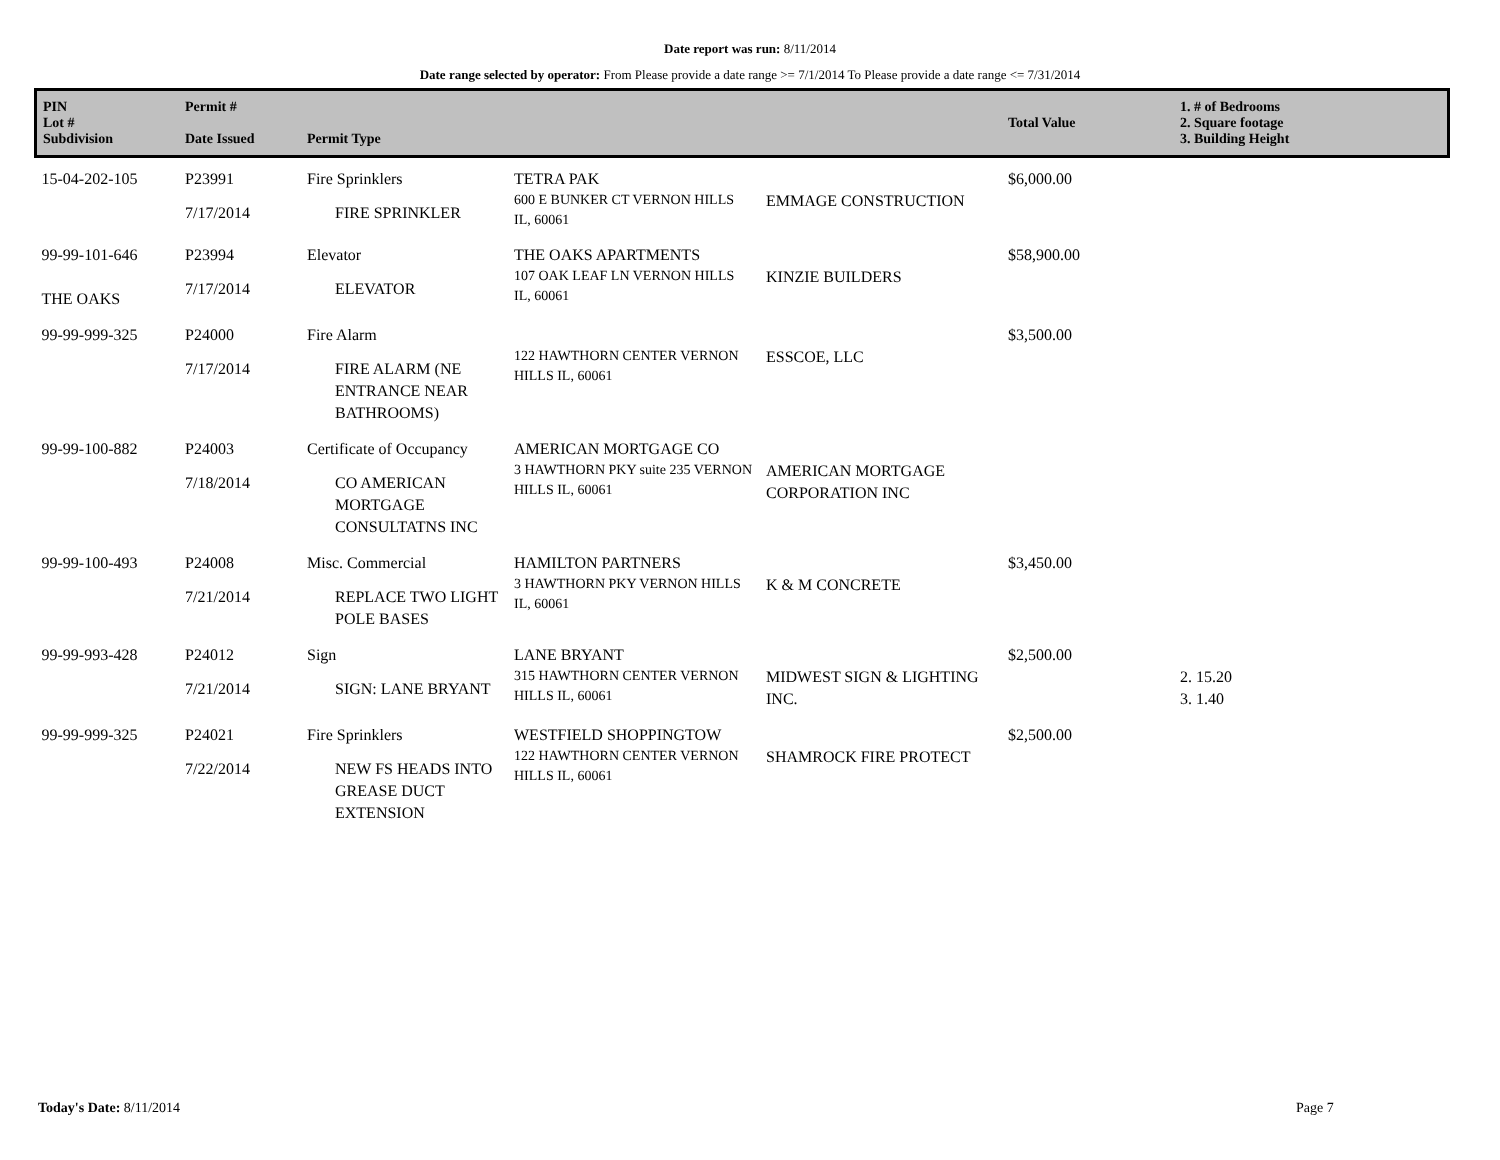Date report was run: 8/11/2014
Date range selected by operator: From Please provide a date range >= 7/1/2014 To Please provide a date range <= 7/31/2014
| PIN Lot # Subdivision | Permit # Date Issued | Permit Type | | | Total Value | 1. # of Bedrooms 2. Square footage 3. Building Height |
| --- | --- | --- | --- | --- | --- | --- |
| 15-04-202-105 | P23991 7/17/2014 | Fire Sprinklers FIRE SPRINKLER | TETRA PAK 600 E BUNKER CT VERNON HILLS IL, 60061 | EMMAGE CONSTRUCTION | $6,000.00 | |
| 99-99-101-646 THE OAKS | P23994 7/17/2014 | Elevator ELEVATOR | THE OAKS APARTMENTS 107 OAK LEAF LN VERNON HILLS IL, 60061 | KINZIE BUILDERS | $58,900.00 | |
| 99-99-999-325 | P24000 7/17/2014 | Fire Alarm FIRE ALARM (NE ENTRANCE NEAR BATHROOMS) | 122 HAWTHORN CENTER VERNON HILLS IL, 60061 | ESSCOE, LLC | $3,500.00 | |
| 99-99-100-882 | P24003 7/18/2014 | Certificate of Occupancy CO AMERICAN MORTGAGE CONSULTATNS INC | AMERICAN MORTGAGE CO 3 HAWTHORN PKY suite 235 VERNON HILLS IL, 60061 | AMERICAN MORTGAGE CORPORATION INC | | |
| 99-99-100-493 | P24008 7/21/2014 | Misc. Commercial REPLACE TWO LIGHT POLE BASES | HAMILTON PARTNERS 3 HAWTHORN PKY VERNON HILLS IL, 60061 | K & M CONCRETE | $3,450.00 | |
| 99-99-993-428 | P24012 7/21/2014 | Sign SIGN: LANE BRYANT | LANE BRYANT 315 HAWTHORN CENTER VERNON HILLS IL, 60061 | MIDWEST SIGN & LIGHTING INC. | $2,500.00 | 2. 15.20 3. 1.40 |
| 99-99-999-325 | P24021 7/22/2014 | Fire Sprinklers NEW FS HEADS INTO GREASE DUCT EXTENSION | WESTFIELD SHOPPINGTOW 122 HAWTHORN CENTER VERNON HILLS IL, 60061 | SHAMROCK FIRE PROTECT | $2,500.00 | |
Today's Date: 8/11/2014 Page 7